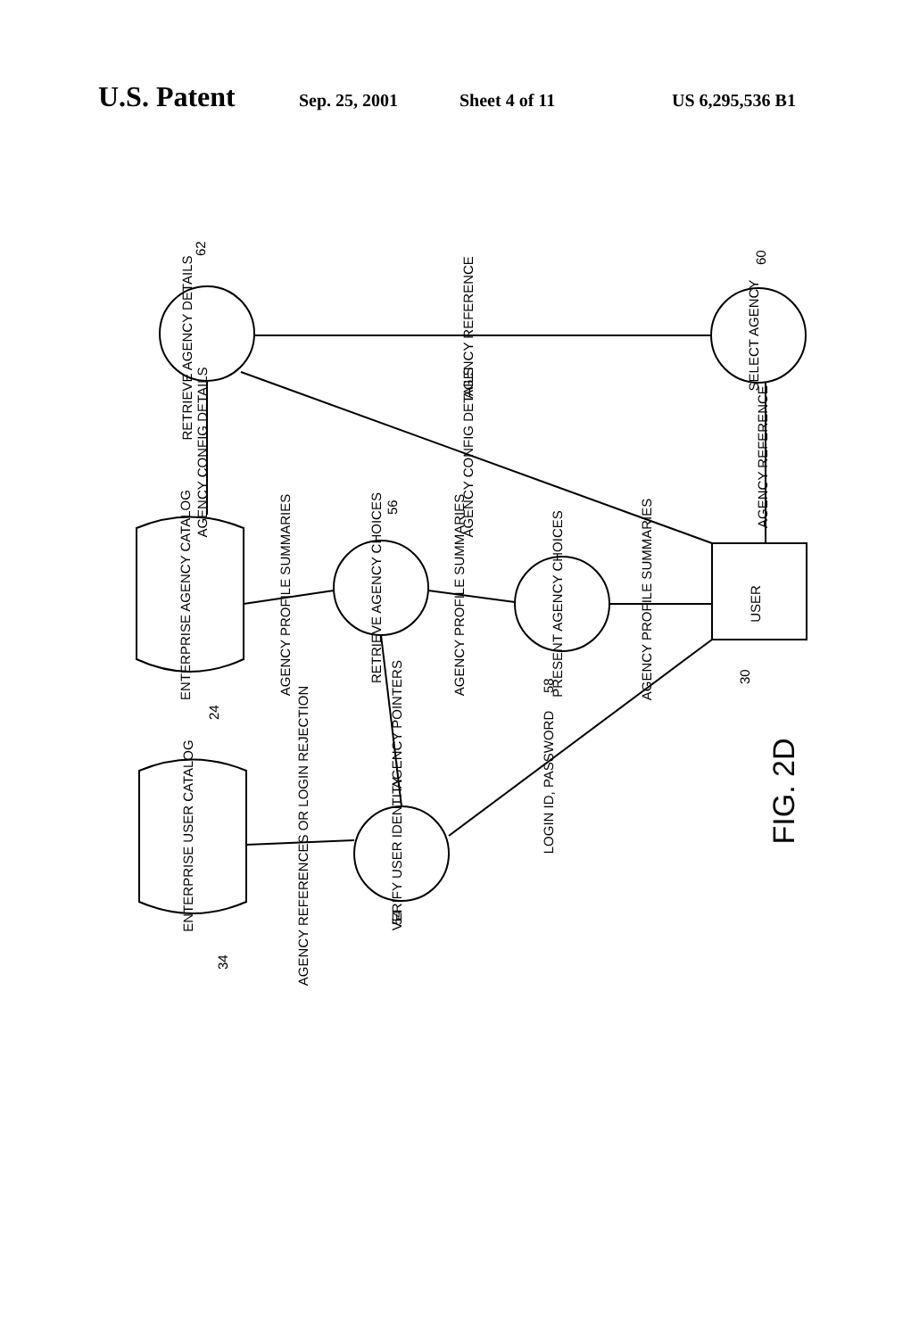U.S. Patent Sep. 25, 2001 Sheet 4 of 11 US 6,295,536 B1
RETRIEVE AGENCY DETAILS
SELECT AGENCY
RETRIEVE AGENCY CHOICES
PRESENT AGENCY CHOICES
VERIFY USER IDENTITY
USER
ENTERPRISE AGENCY CATALOG
ENTERPRISE USER CATALOG
AGENCY CONFIG DETAILS
AGENCY REFERENCE
AGENCY CONFIG DETAILS
AGENCY REFERENCE
AGENCY PROFILE SUMMARIES
AGENCY PROFILE SUMMARIES
AGENCY PROFILE SUMMARIES
AGENCY POINTERS
LOGIN ID, PASSWORD
AGENCY REFERENCES OR LOGIN REJECTION
62
60
56
58
30
24
54
34
FIG. 2D